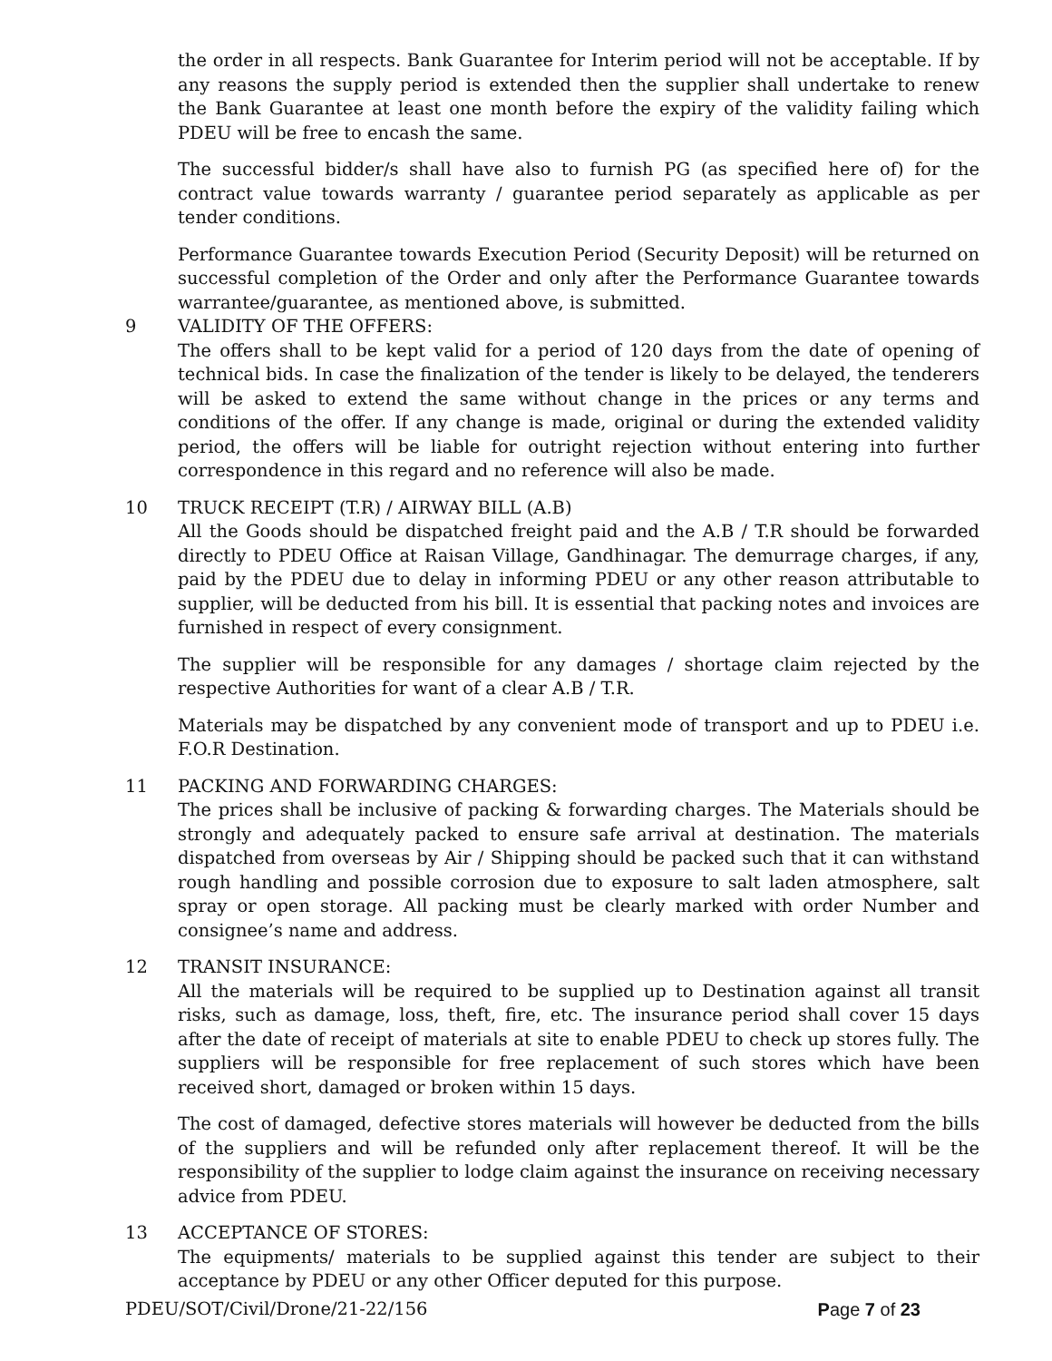the order in all respects. Bank Guarantee for Interim period will not be acceptable. If by any reasons the supply period is extended then the supplier shall undertake to renew the Bank Guarantee at least one month before the expiry of the validity failing which PDEU will be free to encash the same.
The successful bidder/s shall have also to furnish PG (as specified here of) for the contract value towards warranty / guarantee period separately as applicable as per tender conditions.
Performance Guarantee towards Execution Period (Security Deposit) will be returned on successful completion of the Order and only after the Performance Guarantee towards warrantee/guarantee, as mentioned above, is submitted.
9 VALIDITY OF THE OFFERS:
The offers shall to be kept valid for a period of 120 days from the date of opening of technical bids. In case the finalization of the tender is likely to be delayed, the tenderers will be asked to extend the same without change in the prices or any terms and conditions of the offer. If any change is made, original or during the extended validity period, the offers will be liable for outright rejection without entering into further correspondence in this regard and no reference will also be made.
10 TRUCK RECEIPT (T.R) / AIRWAY BILL (A.B)
All the Goods should be dispatched freight paid and the A.B / T.R should be forwarded directly to PDEU Office at Raisan Village, Gandhinagar. The demurrage charges, if any, paid by the PDEU due to delay in informing PDEU or any other reason attributable to supplier, will be deducted from his bill. It is essential that packing notes and invoices are furnished in respect of every consignment.
The supplier will be responsible for any damages / shortage claim rejected by the respective Authorities for want of a clear A.B / T.R.
Materials may be dispatched by any convenient mode of transport and up to PDEU i.e. F.O.R Destination.
11 PACKING AND FORWARDING CHARGES:
The prices shall be inclusive of packing & forwarding charges. The Materials should be strongly and adequately packed to ensure safe arrival at destination. The materials dispatched from overseas by Air / Shipping should be packed such that it can withstand rough handling and possible corrosion due to exposure to salt laden atmosphere, salt spray or open storage. All packing must be clearly marked with order Number and consignee’s name and address.
12 TRANSIT INSURANCE:
All the materials will be required to be supplied up to Destination against all transit risks, such as damage, loss, theft, fire, etc. The insurance period shall cover 15 days after the date of receipt of materials at site to enable PDEU to check up stores fully. The suppliers will be responsible for free replacement of such stores which have been received short, damaged or broken within 15 days.
The cost of damaged, defective stores materials will however be deducted from the bills of the suppliers and will be refunded only after replacement thereof. It will be the responsibility of the supplier to lodge claim against the insurance on receiving necessary advice from PDEU.
13 ACCEPTANCE OF STORES:
The equipments/ materials to be supplied against this tender are subject to their acceptance by PDEU or any other Officer deputed for this purpose.
PDEU/SOT/Civil/Drone/21-22/156 Page 7 of 23